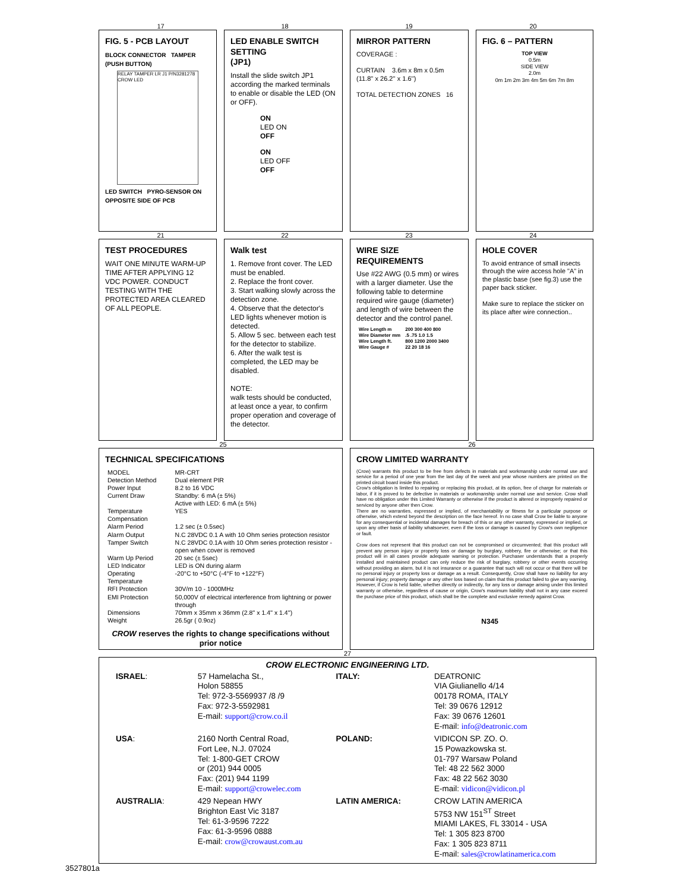17 18 19 20
FIG. 5 - PCB LAYOUT
BLOCK CONNECTOR TAMPER (PUSH BUTTON)
RELAY TAMPER LR J1 P/N3281278 CROW LED
LED SWITCH PYRO-SENSOR ON OPPOSITE SIDE OF PCB
LED ENABLE SWITCH SETTING
(JP1)
Install the slide switch JP1 according the marked terminals to enable or disable the LED (ON or OFF).
ON
LED ON
OFF
ON
LED OFF
OFF
MIRROR PATTERN
COVERAGE :
CURTAIN 3.6m x 8m x 0.5m
(11.8'' x 26.2'' x 1.6'')
TOTAL DETECTION ZONES 16
FIG. 6 – PATTERN
TOP VIEW
0.5m
SIDE VIEW
2.0m
0m 1m 2m 3m 4m 5m 6m 7m 8m
21 22 23 24
TEST PROCEDURES
WAIT ONE MINUTE WARM-UP TIME AFTER APPLYING 12 VDC POWER. CONDUCT TESTING WITH THE PROTECTED AREA CLEARED OF ALL PEOPLE.
Walk test
1. Remove front cover. The LED must be enabled.
2. Replace the front cover.
3. Start walking slowly across the detection zone.
4. Observe that the detector's LED lights whenever motion is detected.
5. Allow 5 sec. between each test for the detector to stabilize.
6. After the walk test is completed, the LED may be disabled.
NOTE:
walk tests should be conducted, at least once a year, to confirm proper operation and coverage of the detector.
WIRE SIZE REQUIREMENTS
Use #22 AWG (0.5 mm) or wires with a larger diameter. Use the following table to determine required wire gauge (diameter) and length of wire between the detector and the control panel.
| Wire Length m | 200 300 400 800 |
| Wire Diameter mm | .5 .75 1.0 1.5 |
| Wire Length ft. | 800 1200 2000 3400 |
| Wire Gauge # | 22 20 18 16 |
HOLE COVER
To avoid entrance of small insects through the wire access hole "A" in the plastic base (see fig.3) use the paper back sticker.
Make sure to replace the sticker on its place after wire connection..
25 26
TECHNICAL SPECIFICATIONS
| MODEL | MR-CRT |
| Detection Method | Dual element PIR |
| Power Input | 8.2 to 16 VDC |
| Current Draw | Standby: 6 mA (± 5%) Active with LED: 6 mA (± 5%) |
| Temperature Compensation | YES |
| Alarm Period | 1.2 sec (± 0.5sec) |
| Alarm Output | N.C 28VDC 0.1 A with 10 Ohm series protection resistor |
| Tamper Switch | N.C 28VDC 0.1A with 10 Ohm series protection resistor - open when cover is removed |
| Warm Up Period | 20 sec (± 5sec) |
| LED Indicator | LED is ON during alarm |
| Operating Temperature | -20°C to +50°C (-4°F to +122°F) |
| RFI Protection | 30V/m 10 - 1000MHz |
| EMI Protection | 50,000V of electrical interference from lightning or power through |
| Dimensions | 70mm x 35mm x 36mm (2.8'' x 1.4'' x 1.4'') |
| Weight | 26.5gr ( 0.9oz) |
CROW reserves the rights to change specifications without prior notice
CROW LIMITED WARRANTY
(Crow) warrants this product to be free from defects in materials and workmanship under normal use and service for a period of one year from the last day of the week and year whose numbers are printed on the printed circuit board inside this product.
Crow's obligation is limited to repairing or replacing this product, at its option, free of charge for materials or labor, if it is proved to be defective in materials or workmanship under normal use and service. Crow shall have no obligation under this Limited Warranty or otherwise if the product is altered or improperly repaired or serviced by anyone other then Crow.
There are no warranties, expressed or implied, of merchantability or fitness for a particular purpose or otherwise, which extend beyond the description on the face hereof. In no case shall Crow be liable to anyone for any consequential or incidental damages for breach of this or any other warranty, expressed or implied, or upon any other basis of liability whatsoever, even if the loss or damage is caused by Crow's own negligence or fault.
Crow does not represent that this product can not be compromised or circumvented; that this product will prevent any person injury or property loss or damage by burglary, robbery, fire or otherwise; or that this product will in all cases provide adequate warning or protection. Purchaser understands that a properly installed and maintained product can only reduce the risk of burglary, robbery or other events occurring without providing an alarm, but it is not insurance or a guarantee that such will not occur or that there will be no personal injury or property loss or damage as a result. Consequently, Crow shall have no liability for any personal injury; property damage or any other loss based on claim that this product failed to give any warning. However, if Crow is held liable, whether directly or indirectly, for any loss or damage arising under this limited warranty or otherwise, regardless of cause or origin, Crow's maximum liability shall not in any case exceed the purchase price of this product, which shall be the complete and exclusive remedy against Crow.
N345
27
CROW ELECTRONIC ENGINEERING LTD.
| ISRAEL : | 57 Hamelacha St., Holon 58855 Tel: 972-3-5569937 /8 /9 Fax: 972-3-5592981 E-mail: support@crow.co.il | ITALY: | DEATRONIC VIA Giulianello 4/14 00178 ROMA, ITALY Tel: 39 0676 12912 Fax: 39 0676 12601 E-mail: info@deatronic.com |
| USA : | 2160 North Central Road, Fort Lee, N.J. 07024 Tel: 1-800-GET CROW or (201) 944 0005 Fax: (201) 944 1199 E-mail: support@crowelec.com | POLAND: | VIDICON SP. ZO. O. 15 Powazkowska st. 01-797 Warsaw Poland Tel: 48 22 562 3000 Fax: 48 22 562 3030 E-mail: vidicon@vidicon.pl |
| AUSTRALIA : | 429 Nepean HWY Brighton East Vic 3187 Tel: 61-3-9596 7222 Fax: 61-3-9596 0888 E-mail: crow@crowaust.com.au | LATIN AMERICA: | CROW LATIN AMERICA 5753 NW 151<sup>ST</sup> Street MIAMI LAKES, FL 33014 - USA Tel: 1 305 823 8700 Fax: 1 305 823 8711 E-mail: sales@crowlatinamerica.com |
3527801a